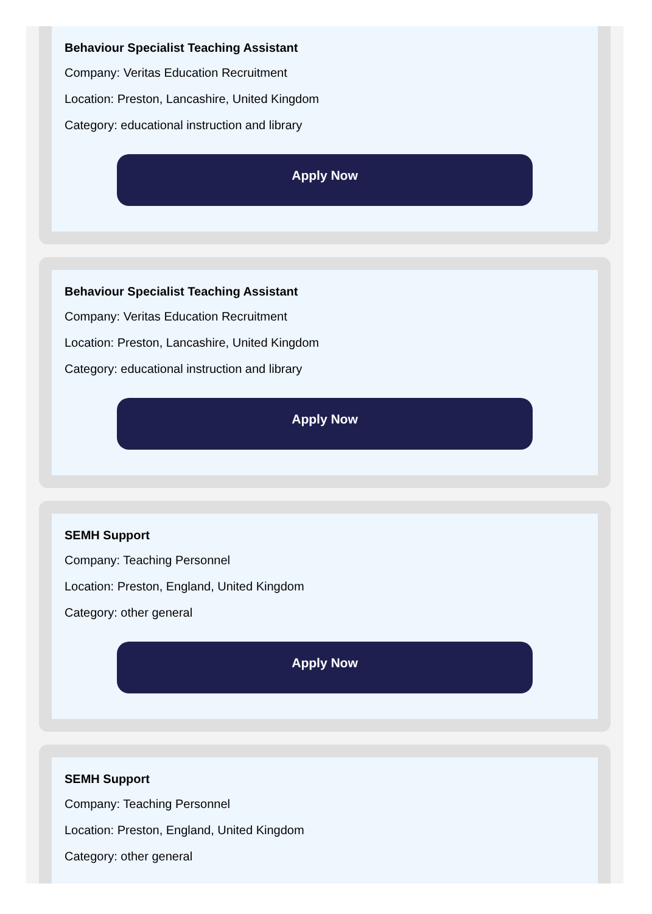Behaviour Specialist Teaching Assistant
Company: Veritas Education Recruitment
Location: Preston, Lancashire, United Kingdom
Category: educational instruction and library
Apply Now
Behaviour Specialist Teaching Assistant
Company: Veritas Education Recruitment
Location: Preston, Lancashire, United Kingdom
Category: educational instruction and library
Apply Now
SEMH Support
Company: Teaching Personnel
Location: Preston, England, United Kingdom
Category: other general
Apply Now
SEMH Support
Company: Teaching Personnel
Location: Preston, England, United Kingdom
Category: other general